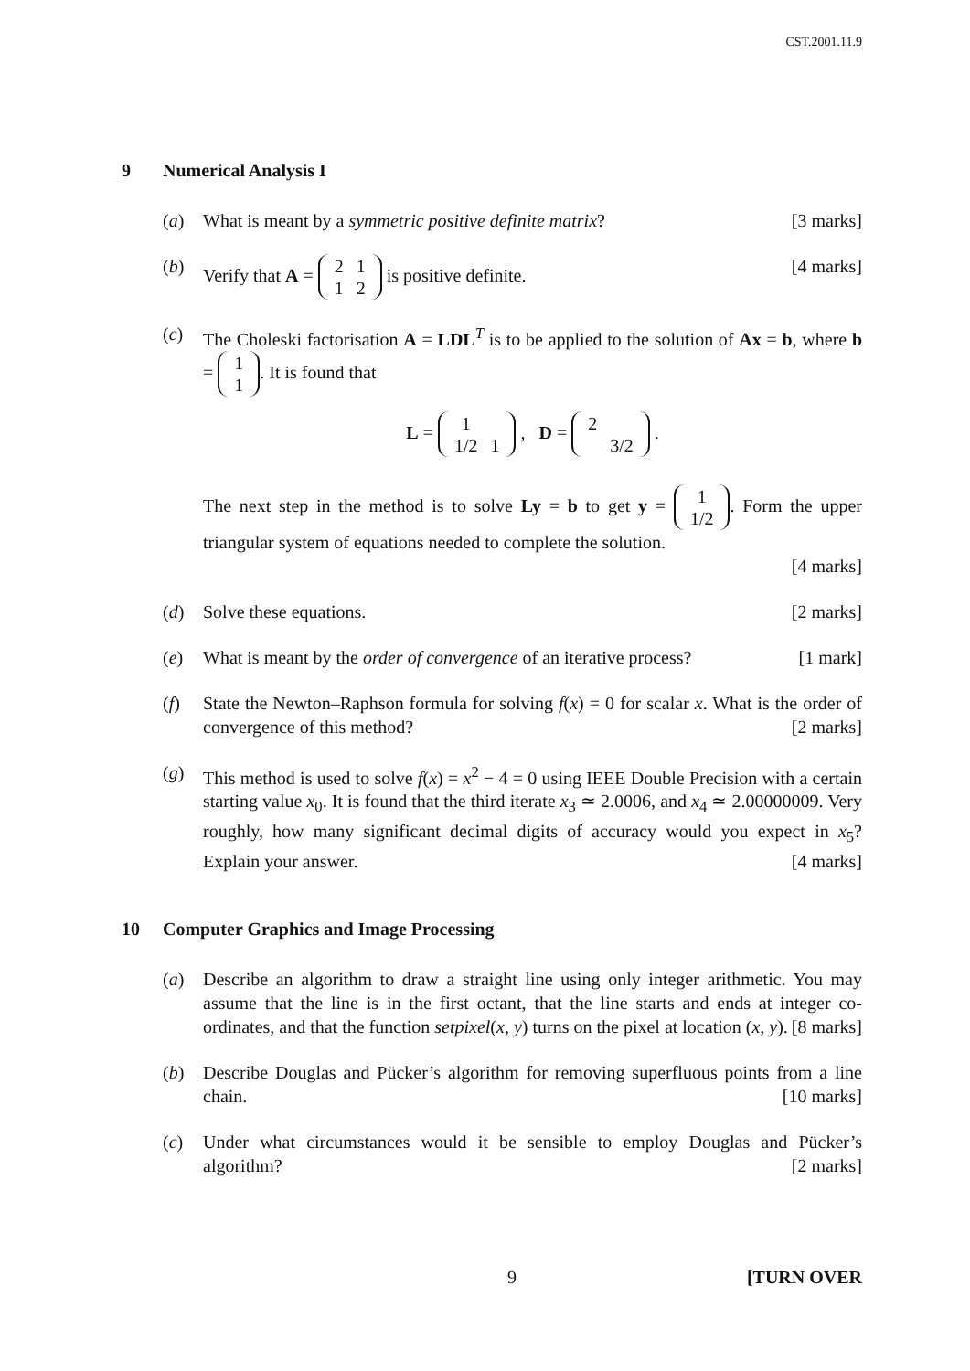CST.2001.11.9
9 Numerical Analysis I
(a) What is meant by a symmetric positive definite matrix? [3 marks]
(b) Verify that A =
| 2 | 1 |
| 1 | 2 |
is positive definite. [4 marks]
(c) The Choleski factorisation A = LDL<sup>T</sup> is to be applied to the solution of Ax = b, where b =
| 1 |
| 1 |
. It is found that
L =
| 1 | |
| 1/2 | 1 |
, D =
| 2 | |
| | 3/2 |
.
The next step in the method is to solve Ly = b to get y =
| 1 |
| 1/2 |
. Form the upper triangular system of equations needed to complete the solution.
[4 marks]
(d) Solve these equations. [2 marks]
(e) What is meant by the order of convergence of an iterative process? [1 mark]
(f) State the Newton–Raphson formula for solving f(x) = 0 for scalar x. What is the order of convergence of this method? [2 marks]
(g) This method is used to solve f(x) = x<sup>2</sup> − 4 = 0 using IEEE Double Precision with a certain starting value x<sub>0</sub>. It is found that the third iterate x<sub>3</sub> ≃ 2.0006, and x<sub>4</sub> ≃ 2.00000009. Very roughly, how many significant decimal digits of accuracy would you expect in x<sub>5</sub>? Explain your answer. [4 marks]
10 Computer Graphics and Image Processing
(a) Describe an algorithm to draw a straight line using only integer arithmetic. You may assume that the line is in the first octant, that the line starts and ends at integer co-ordinates, and that the function setpixel(x, y) turns on the pixel at location (x, y). [8 marks]
(b) Describe Douglas and Pücker’s algorithm for removing superfluous points from a line chain. [10 marks]
(c) Under what circumstances would it be sensible to employ Douglas and Pücker’s algorithm? [2 marks]
9 [TURN OVER